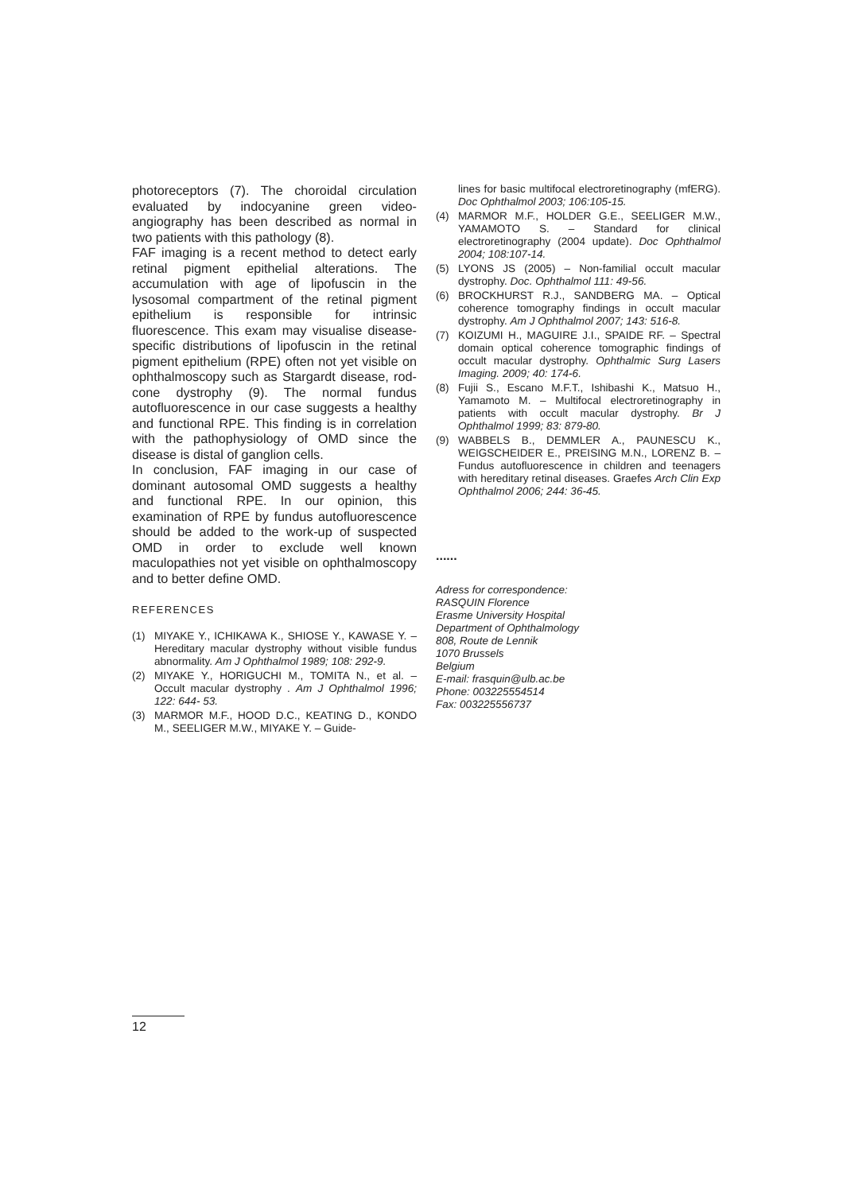photoreceptors (7). The choroidal circulation evaluated by indocyanine green video-angiography has been described as normal in two patients with this pathology (8).
FAF imaging is a recent method to detect early retinal pigment epithelial alterations. The accumulation with age of lipofuscin in the lysosomal compartment of the retinal pigment epithelium is responsible for intrinsic fluorescence. This exam may visualise disease-specific distributions of lipofuscin in the retinal pigment epithelium (RPE) often not yet visible on ophthalmoscopy such as Stargardt disease, rod-cone dystrophy (9). The normal fundus autofluorescence in our case suggests a healthy and functional RPE. This finding is in correlation with the pathophysiology of OMD since the disease is distal of ganglion cells.
In conclusion, FAF imaging in our case of dominant autosomal OMD suggests a healthy and functional RPE. In our opinion, this examination of RPE by fundus autofluorescence should be added to the work-up of suspected OMD in order to exclude well known maculopathies not yet visible on ophthalmoscopy and to better define OMD.
REFERENCES
(1) MIYAKE Y., ICHIKAWA K., SHIOSE Y., KAWASE Y. – Hereditary macular dystrophy without visible fundus abnormality. Am J Ophthalmol 1989; 108: 292-9.
(2) MIYAKE Y., HORIGUCHI M., TOMITA N., et al. – Occult macular dystrophy . Am J Ophthalmol 1996; 122: 644- 53.
(3) MARMOR M.F., HOOD D.C., KEATING D., KONDO M., SEELIGER M.W., MIYAKE Y. – Guide-
lines for basic multifocal electroretinography (mfERG). Doc Ophthalmol 2003; 106:105-15.
(4) MARMOR M.F., HOLDER G.E., SEELIGER M.W., YAMAMOTO S. – Standard for clinical electroretinography (2004 update). Doc Ophthalmol 2004; 108:107-14.
(5) LYONS JS (2005) – Non-familial occult macular dystrophy. Doc. Ophthalmol 111: 49-56.
(6) BROCKHURST R.J., SANDBERG MA. – Optical coherence tomography findings in occult macular dystrophy. Am J Ophthalmol 2007; 143: 516-8.
(7) KOIZUMI H., MAGUIRE J.I., SPAIDE RF. – Spectral domain optical coherence tomographic findings of occult macular dystrophy. Ophthalmic Surg Lasers Imaging. 2009; 40: 174-6.
(8) Fujii S., Escano M.F.T., Ishibashi K., Matsuo H., Yamamoto M. – Multifocal electroretinography in patients with occult macular dystrophy. Br J Ophthalmol 1999; 83: 879-80.
(9) WABBELS B., DEMMLER A., PAUNESCU K., WEIGSCHEIDER E., PREISING M.N., LORENZ B. – Fundus autofluorescence in children and teenagers with hereditary retinal diseases. Graefes Arch Clin Exp Ophthalmol 2006; 244: 36-45.
......
Adress for correspondence:
RASQUIN Florence
Erasme University Hospital
Department of Ophthalmology
808, Route de Lennik
1070 Brussels
Belgium
E-mail: frasquin@ulb.ac.be
Phone: 003225554514
Fax: 003225556737
12